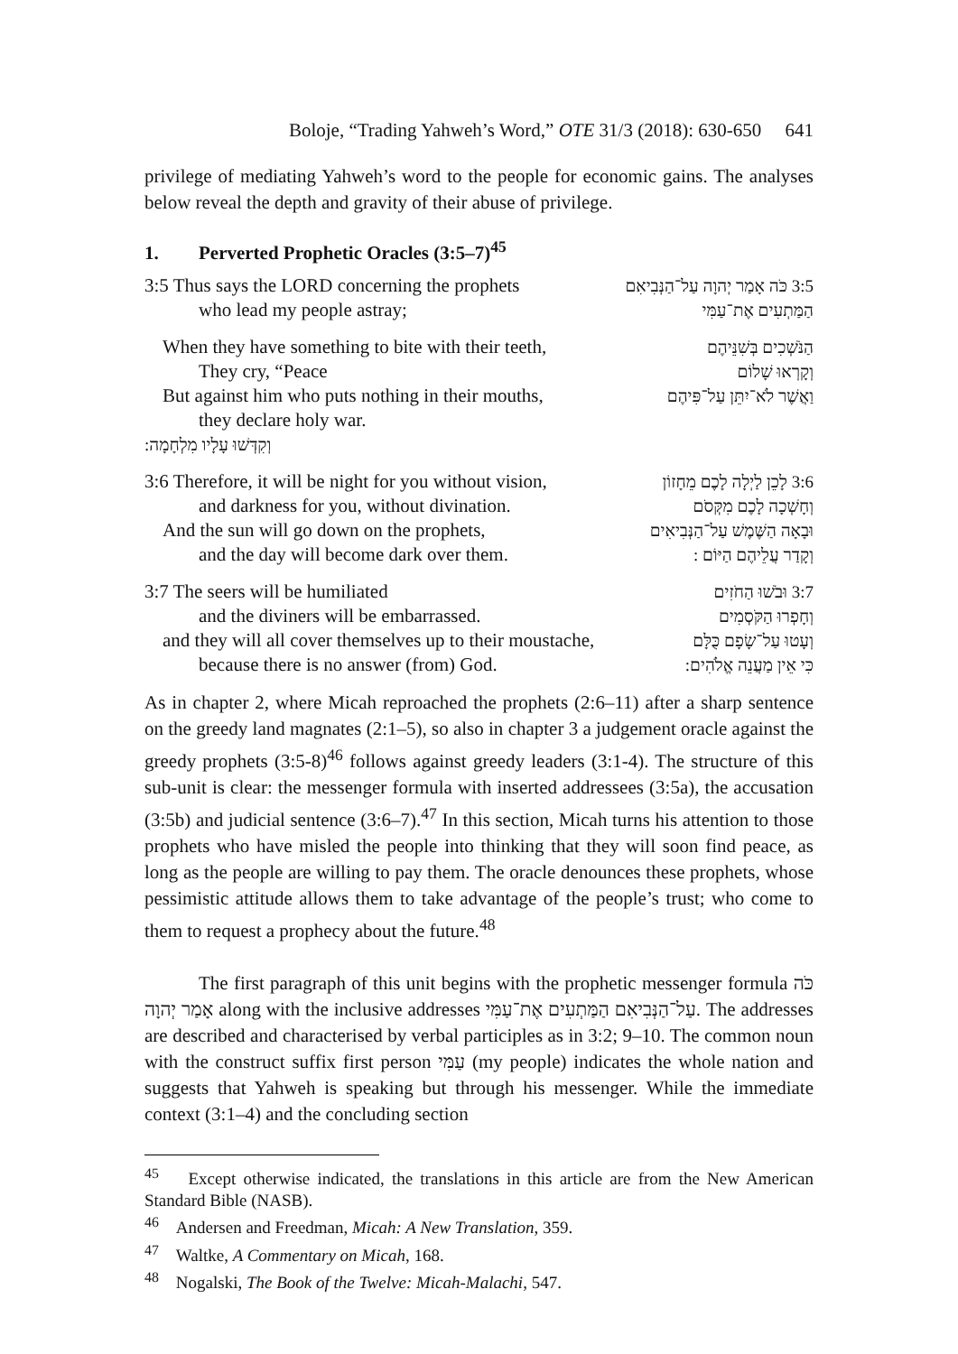Boloje, “Trading Yahweh’s Word,” OTE 31/3 (2018): 630-650 641
privilege of mediating Yahweh’s word to the people for economic gains. The analyses below reveal the depth and gravity of their abuse of privilege.
1. Perverted Prophetic Oracles (3:5–7)<sup>45</sup>
3:5 Thus says the LORD concerning the prophets
3:5 כֹּה אָמַר יְהוָה עַל־הַנְּבִיאִם
who lead my people astray; הַמַּתְעִים אֶת־עַמִּי
When they have something to bite with their teeth,
הַנֹּשְׁכִים בְּשִׁנֵּיהֶם
They cry, “Peace וְקָרְאוּ שָׁלוֹם
But against him who puts nothing in their mouths,
וַאֲשֶׁר לֹא־יִתֵּן עַל־פִּיהֶם
they declare holy war.
וְקִדְּשׁוּ עָלָיו מִלְחָמָה:
3:6 Therefore, it will be night for you without vision,
3:6 לָכֵן לַיְלָה לָכֶם מֵחָזוֹן
and darkness for you, without divination.
וְחָשְׁכָה לָכֶם מִקְּסֹם
And the sun will go down on the prophets,
וּבָאָה הַשֶּׁמֶשׁ עַל־הַנְּבִיאִים
and the day will become dark over them.
וְקָדַר עֲלֵיהֶם הַיּוֹם :
3:7 The seers will be humiliated
3:7 וּבֹשׁוּ הַחֹזִים
and the diviners will be embarrassed.
וְחָפְרוּ הַקֹּסְמִים
and they will all cover themselves up to their moustache,
וְעָטוּ עַל־שָׂפָם כֻּלָּם
because there is no answer (from) God.
כִּי אֵין מַעֲנֵה אֱלֹהִים:
As in chapter 2, where Micah reproached the prophets (2:6–11) after a sharp sentence on the greedy land magnates (2:1–5), so also in chapter 3 a judgement oracle against the greedy prophets (3:5-8)<sup>46</sup> follows against greedy leaders (3:1-4). The structure of this sub-unit is clear: the messenger formula with inserted addressees (3:5a), the accusation (3:5b) and judicial sentence (3:6–7).<sup>47</sup> In this section, Micah turns his attention to those prophets who have misled the people into thinking that they will soon find peace, as long as the people are willing to pay them. The oracle denounces these prophets, whose pessimistic attitude allows them to take advantage of the people’s trust; who come to them to request a prophecy about the future.<sup>48</sup>
The first paragraph of this unit begins with the prophetic messenger formula כֹּה אָמַר יְהוָה along with the inclusive addresses עַל־הַנְּבִיאִם הַמַּתְעִים אֶת־עַמִּי. The addresses are described and characterised by verbal participles as in 3:2; 9–10. The common noun with the construct suffix first person עַמִּי (my people) indicates the whole nation and suggests that Yahweh is speaking but through his messenger. While the immediate context (3:1–4) and the concluding section
<sup>45</sup> Except otherwise indicated, the translations in this article are from the New American Standard Bible (NASB).
<sup>46</sup> Andersen and Freedman, Micah: A New Translation, 359.
<sup>47</sup> Waltke, A Commentary on Micah, 168.
<sup>48</sup> Nogalski, The Book of the Twelve: Micah-Malachi, 547.